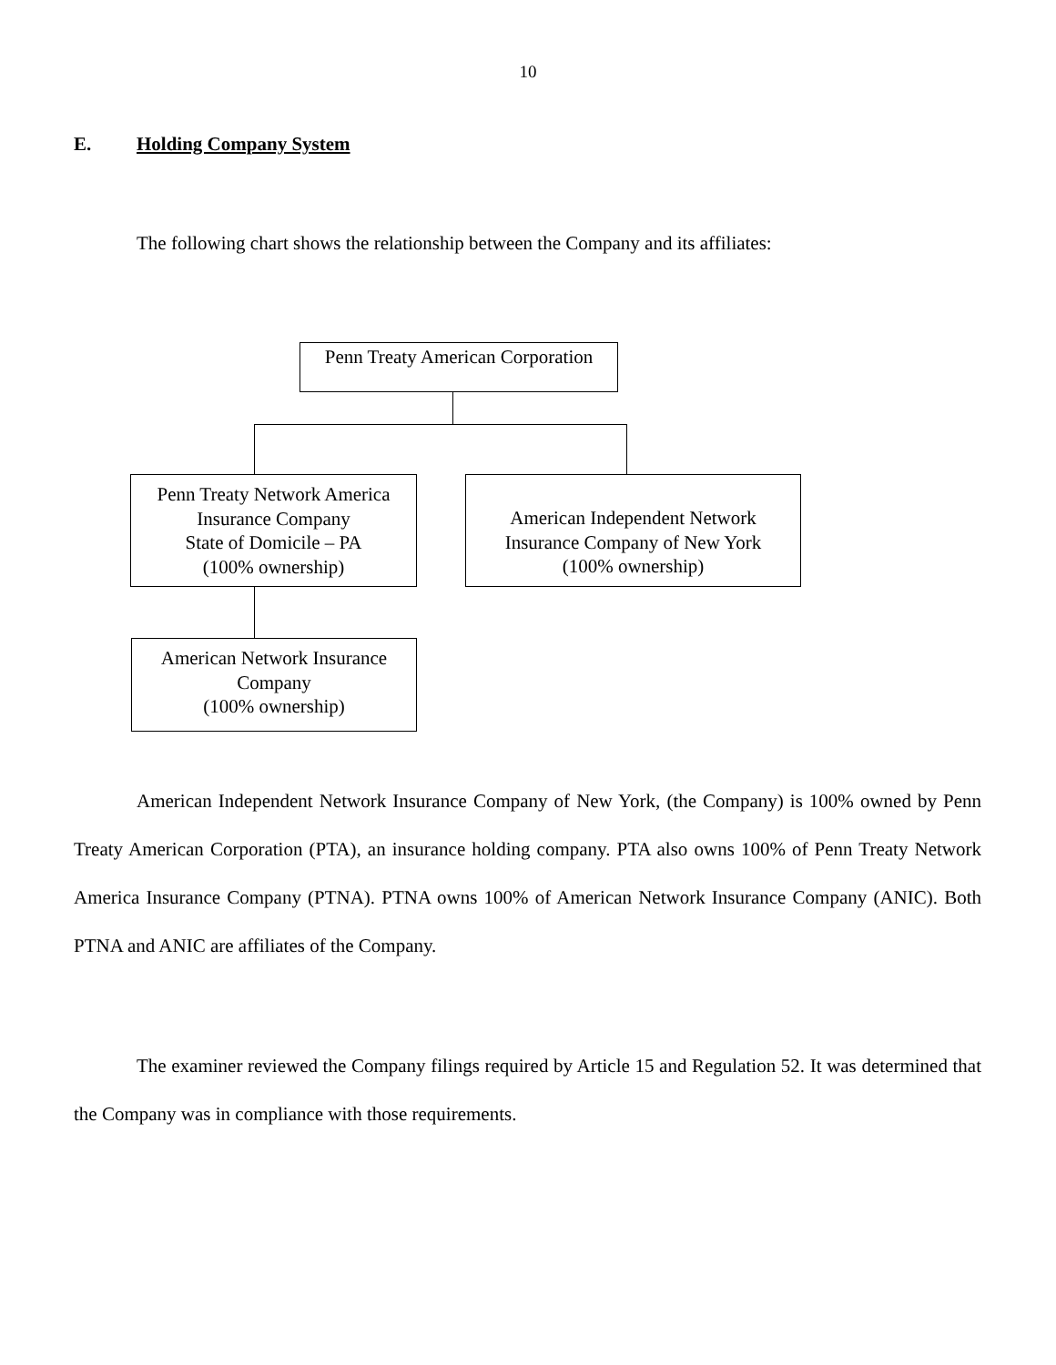10
E. Holding Company System
The following chart shows the relationship between the Company and its affiliates:
Penn Treaty American Corporation
Penn Treaty Network America
Insurance Company
State of Domicile – PA
(100% ownership)
American Independent Network
Insurance Company of New York
(100% ownership)
American Network Insurance
Company
(100% ownership)
American Independent Network Insurance Company of New York, (the Company) is 100% owned by Penn Treaty American Corporation (PTA), an insurance holding company. PTA also owns 100% of Penn Treaty Network America Insurance Company (PTNA). PTNA owns 100% of American Network Insurance Company (ANIC). Both PTNA and ANIC are affiliates of the Company.
The examiner reviewed the Company filings required by Article 15 and Regulation 52. It was determined that the Company was in compliance with those requirements.